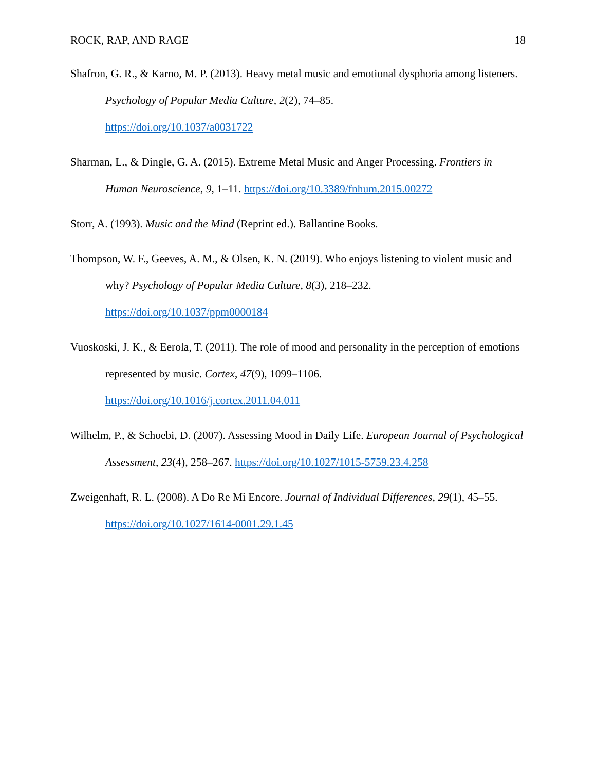ROCK, RAP, AND RAGE 18
Shafron, G. R., & Karno, M. P. (2013). Heavy metal music and emotional dysphoria among listeners. Psychology of Popular Media Culture, 2(2), 74–85.
https://doi.org/10.1037/a0031722
Sharman, L., & Dingle, G. A. (2015). Extreme Metal Music and Anger Processing. Frontiers in Human Neuroscience, 9, 1–11. https://doi.org/10.3389/fnhum.2015.00272
Storr, A. (1993). Music and the Mind (Reprint ed.). Ballantine Books.
Thompson, W. F., Geeves, A. M., & Olsen, K. N. (2019). Who enjoys listening to violent music and why? Psychology of Popular Media Culture, 8(3), 218–232.
https://doi.org/10.1037/ppm0000184
Vuoskoski, J. K., & Eerola, T. (2011). The role of mood and personality in the perception of emotions represented by music. Cortex, 47(9), 1099–1106.
https://doi.org/10.1016/j.cortex.2011.04.011
Wilhelm, P., & Schoebi, D. (2007). Assessing Mood in Daily Life. European Journal of Psychological Assessment, 23(4), 258–267. https://doi.org/10.1027/1015-5759.23.4.258
Zweigenhaft, R. L. (2008). A Do Re Mi Encore. Journal of Individual Differences, 29(1), 45–55.
https://doi.org/10.1027/1614-0001.29.1.45